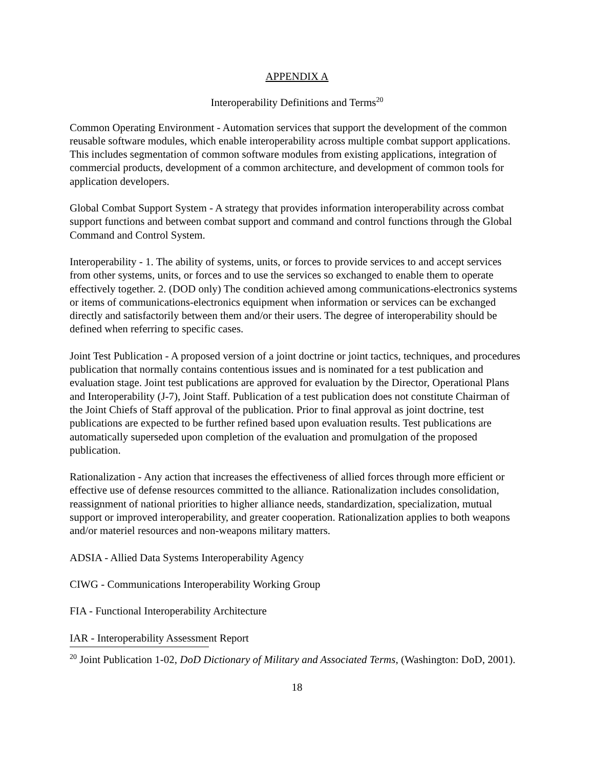APPENDIX A
Interoperability Definitions and Terms<sup>20</sup>
Common Operating Environment - Automation services that support the development of the common reusable software modules, which enable interoperability across multiple combat support applications. This includes segmentation of common software modules from existing applications, integration of commercial products, development of a common architecture, and development of common tools for application developers.
Global Combat Support System - A strategy that provides information interoperability across combat support functions and between combat support and command and control functions through the Global Command and Control System.
Interoperability - 1. The ability of systems, units, or forces to provide services to and accept services from other systems, units, or forces and to use the services so exchanged to enable them to operate effectively together. 2. (DOD only) The condition achieved among communications-electronics systems or items of communications-electronics equipment when information or services can be exchanged directly and satisfactorily between them and/or their users. The degree of interoperability should be defined when referring to specific cases.
Joint Test Publication - A proposed version of a joint doctrine or joint tactics, techniques, and procedures publication that normally contains contentious issues and is nominated for a test publication and evaluation stage. Joint test publications are approved for evaluation by the Director, Operational Plans and Interoperability (J-7), Joint Staff. Publication of a test publication does not constitute Chairman of the Joint Chiefs of Staff approval of the publication. Prior to final approval as joint doctrine, test publications are expected to be further refined based upon evaluation results. Test publications are automatically superseded upon completion of the evaluation and promulgation of the proposed publication.
Rationalization - Any action that increases the effectiveness of allied forces through more efficient or effective use of defense resources committed to the alliance. Rationalization includes consolidation, reassignment of national priorities to higher alliance needs, standardization, specialization, mutual support or improved interoperability, and greater cooperation. Rationalization applies to both weapons and/or materiel resources and non-weapons military matters.
ADSIA - Allied Data Systems Interoperability Agency
CIWG - Communications Interoperability Working Group
FIA - Functional Interoperability Architecture
IAR - Interoperability Assessment Report
<sup>20</sup> Joint Publication 1-02, DoD Dictionary of Military and Associated Terms, (Washington: DoD, 2001).
18